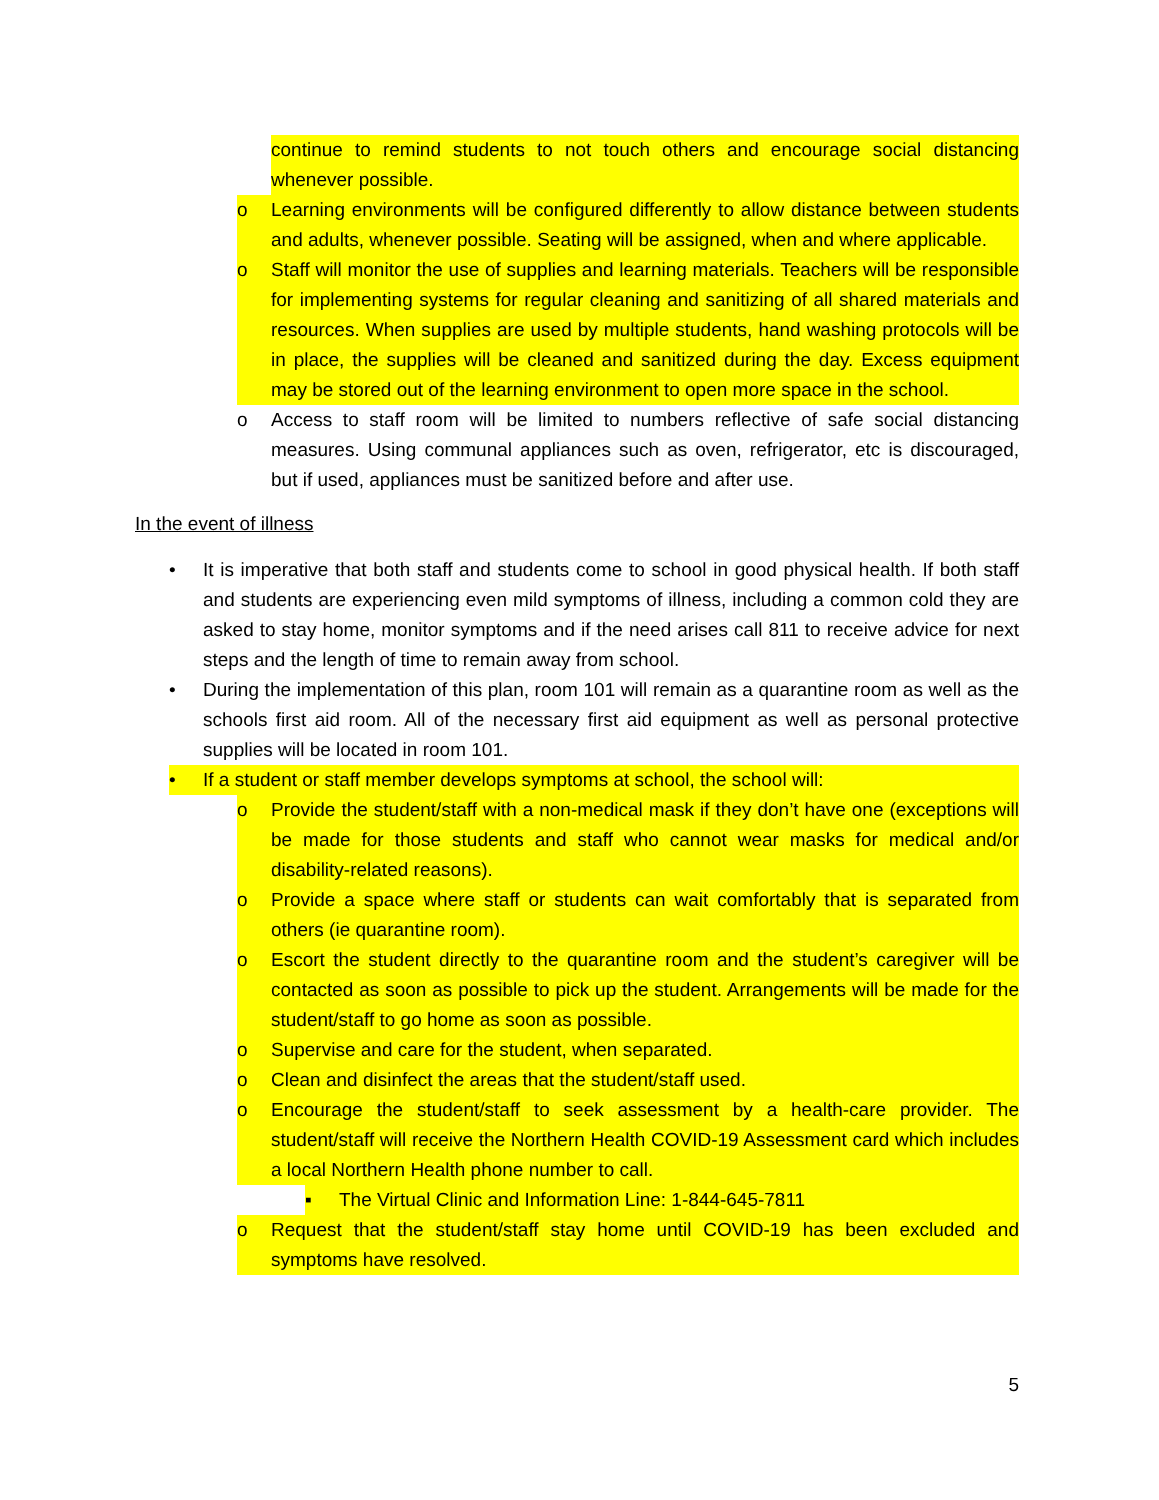continue to remind students to not touch others and encourage social distancing whenever possible.
o Learning environments will be configured differently to allow distance between students and adults, whenever possible. Seating will be assigned, when and where applicable.
o Staff will monitor the use of supplies and learning materials. Teachers will be responsible for implementing systems for regular cleaning and sanitizing of all shared materials and resources. When supplies are used by multiple students, hand washing protocols will be in place, the supplies will be cleaned and sanitized during the day. Excess equipment may be stored out of the learning environment to open more space in the school.
o Access to staff room will be limited to numbers reflective of safe social distancing measures. Using communal appliances such as oven, refrigerator, etc is discouraged, but if used, appliances must be sanitized before and after use.
In the event of illness
• It is imperative that both staff and students come to school in good physical health. If both staff and students are experiencing even mild symptoms of illness, including a common cold they are asked to stay home, monitor symptoms and if the need arises call 811 to receive advice for next steps and the length of time to remain away from school.
• During the implementation of this plan, room 101 will remain as a quarantine room as well as the schools first aid room. All of the necessary first aid equipment as well as personal protective supplies will be located in room 101.
• If a student or staff member develops symptoms at school, the school will:
o Provide the student/staff with a non-medical mask if they don’t have one (exceptions will be made for those students and staff who cannot wear masks for medical and/or disability-related reasons).
o Provide a space where staff or students can wait comfortably that is separated from others (ie quarantine room).
o Escort the student directly to the quarantine room and the student’s caregiver will be contacted as soon as possible to pick up the student. Arrangements will be made for the student/staff to go home as soon as possible.
o Supervise and care for the student, when separated.
o Clean and disinfect the areas that the student/staff used.
o Encourage the student/staff to seek assessment by a health-care provider. The student/staff will receive the Northern Health COVID-19 Assessment card which includes a local Northern Health phone number to call.
▪ The Virtual Clinic and Information Line: 1-844-645-7811
o Request that the student/staff stay home until COVID-19 has been excluded and symptoms have resolved.
5